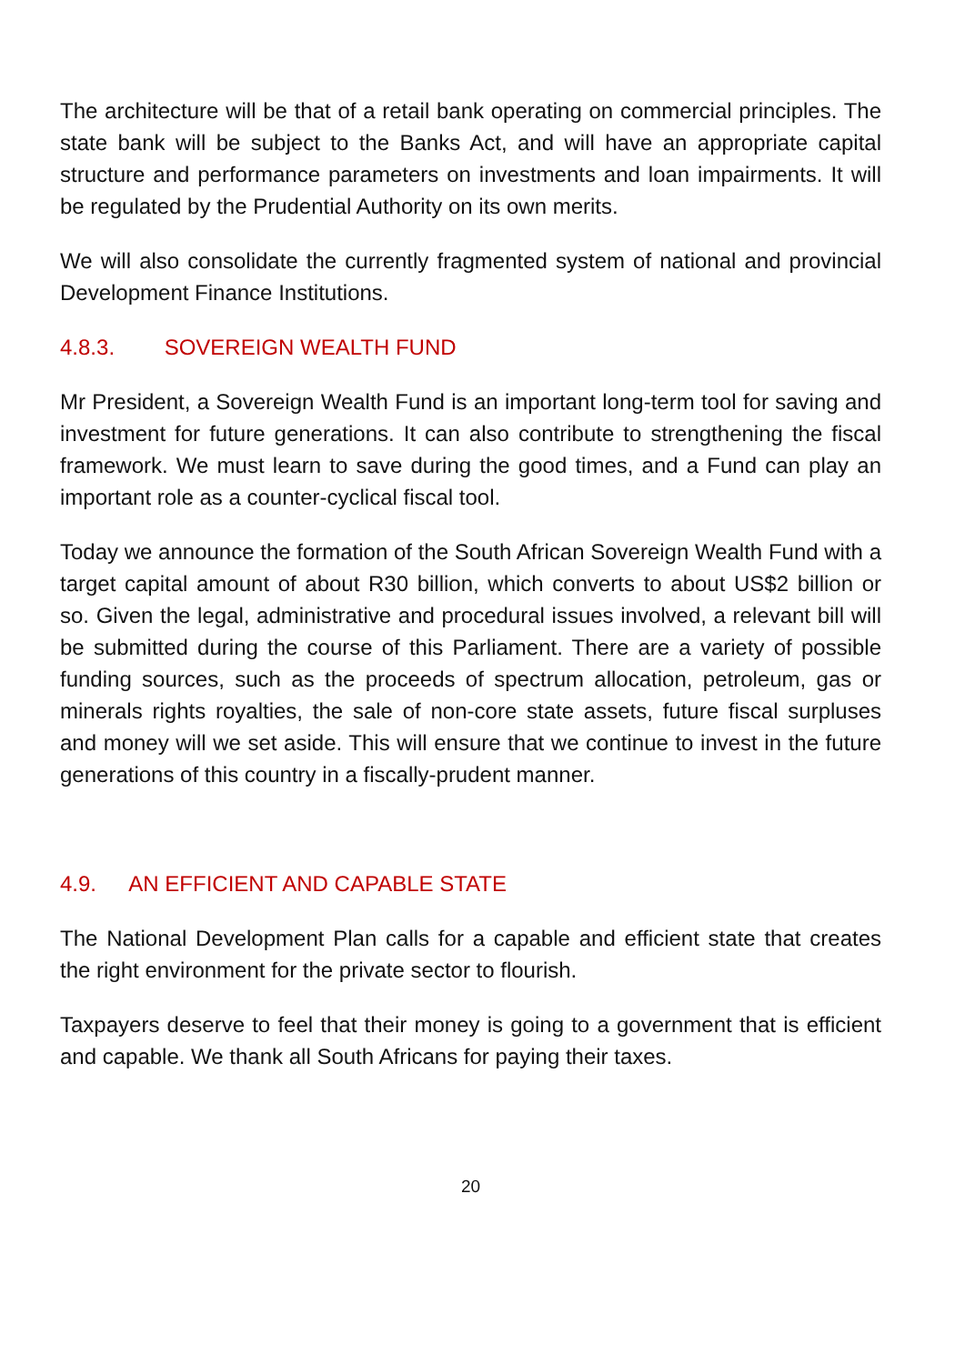The architecture will be that of a retail bank operating on commercial principles. The state bank will be subject to the Banks Act, and will have an appropriate capital structure and performance parameters on investments and loan impairments. It will be regulated by the Prudential Authority on its own merits.
We will also consolidate the currently fragmented system of national and provincial Development Finance Institutions.
4.8.3. SOVEREIGN WEALTH FUND
Mr President, a Sovereign Wealth Fund is an important long-term tool for saving and investment for future generations. It can also contribute to strengthening the fiscal framework. We must learn to save during the good times, and a Fund can play an important role as a counter-cyclical fiscal tool.
Today we announce the formation of the South African Sovereign Wealth Fund with a target capital amount of about R30 billion, which converts to about US$2 billion or so. Given the legal, administrative and procedural issues involved, a relevant bill will be submitted during the course of this Parliament. There are a variety of possible funding sources, such as the proceeds of spectrum allocation, petroleum, gas or minerals rights royalties, the sale of non-core state assets, future fiscal surpluses and money will we set aside. This will ensure that we continue to invest in the future generations of this country in a fiscally-prudent manner.
4.9. AN EFFICIENT AND CAPABLE STATE
The National Development Plan calls for a capable and efficient state that creates the right environment for the private sector to flourish.
Taxpayers deserve to feel that their money is going to a government that is efficient and capable. We thank all South Africans for paying their taxes.
20